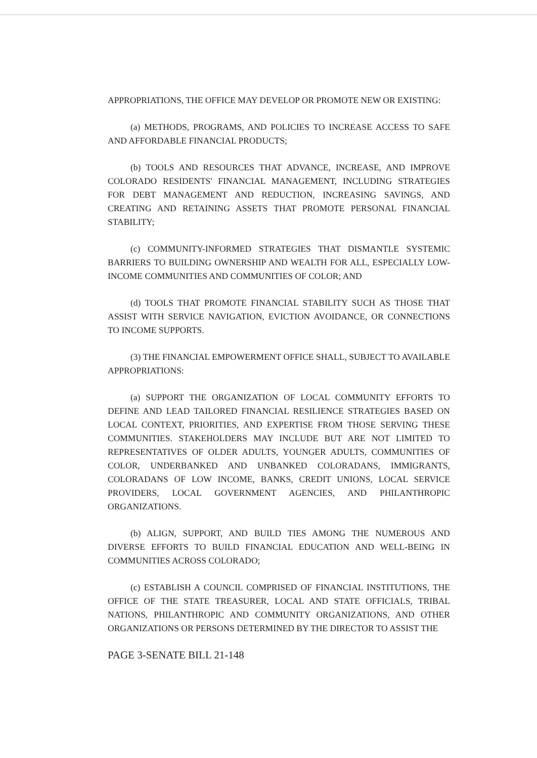APPROPRIATIONS, THE OFFICE MAY DEVELOP OR PROMOTE NEW OR EXISTING:
(a) METHODS, PROGRAMS, AND POLICIES TO INCREASE ACCESS TO SAFE AND AFFORDABLE FINANCIAL PRODUCTS;
(b) TOOLS AND RESOURCES THAT ADVANCE, INCREASE, AND IMPROVE COLORADO RESIDENTS' FINANCIAL MANAGEMENT, INCLUDING STRATEGIES FOR DEBT MANAGEMENT AND REDUCTION, INCREASING SAVINGS, AND CREATING AND RETAINING ASSETS THAT PROMOTE PERSONAL FINANCIAL STABILITY;
(c) COMMUNITY-INFORMED STRATEGIES THAT DISMANTLE SYSTEMIC BARRIERS TO BUILDING OWNERSHIP AND WEALTH FOR ALL, ESPECIALLY LOW-INCOME COMMUNITIES AND COMMUNITIES OF COLOR; AND
(d) TOOLS THAT PROMOTE FINANCIAL STABILITY SUCH AS THOSE THAT ASSIST WITH SERVICE NAVIGATION, EVICTION AVOIDANCE, OR CONNECTIONS TO INCOME SUPPORTS.
(3) THE FINANCIAL EMPOWERMENT OFFICE SHALL, SUBJECT TO AVAILABLE APPROPRIATIONS:
(a) SUPPORT THE ORGANIZATION OF LOCAL COMMUNITY EFFORTS TO DEFINE AND LEAD TAILORED FINANCIAL RESILIENCE STRATEGIES BASED ON LOCAL CONTEXT, PRIORITIES, AND EXPERTISE FROM THOSE SERVING THESE COMMUNITIES. STAKEHOLDERS MAY INCLUDE BUT ARE NOT LIMITED TO REPRESENTATIVES OF OLDER ADULTS, YOUNGER ADULTS, COMMUNITIES OF COLOR, UNDERBANKED AND UNBANKED COLORADANS, IMMIGRANTS, COLORADANS OF LOW INCOME, BANKS, CREDIT UNIONS, LOCAL SERVICE PROVIDERS, LOCAL GOVERNMENT AGENCIES, AND PHILANTHROPIC ORGANIZATIONS.
(b) ALIGN, SUPPORT, AND BUILD TIES AMONG THE NUMEROUS AND DIVERSE EFFORTS TO BUILD FINANCIAL EDUCATION AND WELL-BEING IN COMMUNITIES ACROSS COLORADO;
(c) ESTABLISH A COUNCIL COMPRISED OF FINANCIAL INSTITUTIONS, THE OFFICE OF THE STATE TREASURER, LOCAL AND STATE OFFICIALS, TRIBAL NATIONS, PHILANTHROPIC AND COMMUNITY ORGANIZATIONS, AND OTHER ORGANIZATIONS OR PERSONS DETERMINED BY THE DIRECTOR TO ASSIST THE
PAGE 3-SENATE BILL 21-148